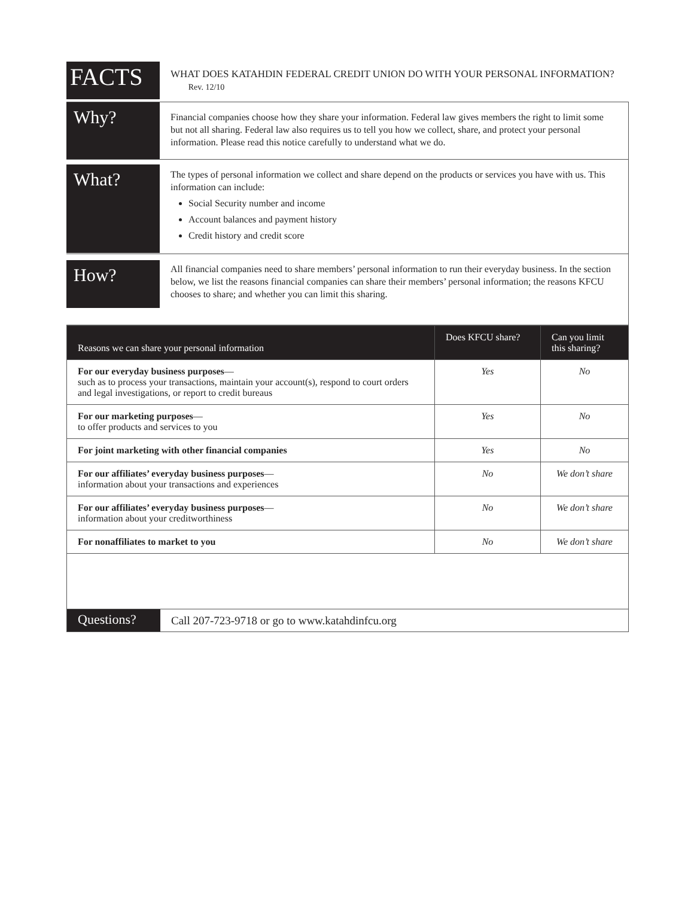FACTS
WHAT DOES KATAHDIN FEDERAL CREDIT UNION DO WITH YOUR PERSONAL INFORMATION? Rev. 12/10
Why?
Financial companies choose how they share your information. Federal law gives members the right to limit some but not all sharing. Federal law also requires us to tell you how we collect, share, and protect your personal information. Please read this notice carefully to understand what we do.
What?
The types of personal information we collect and share depend on the products or services you have with us. This information can include:
Social Security number and income
Account balances and payment history
Credit history and credit score
How?
All financial companies need to share members’ personal information to run their everyday business. In the section below, we list the reasons financial companies can share their members’ personal information; the reasons KFCU chooses to share; and whether you can limit this sharing.
| Reasons we can share your personal information | Does KFCU share? | Can you limit this sharing? |
| --- | --- | --- |
| For our everyday business purposes — such as to process your transactions, maintain your account(s), respond to court orders and legal investigations, or report to credit bureaus | Yes | No |
| For our marketing purposes — to offer products and services to you | Yes | No |
| For joint marketing with other financial companies | Yes | No |
| For our affiliates’ everyday business purposes — information about your transactions and experiences | No | We don’t share |
| For our affiliates’ everyday business purposes — information about your creditworthiness | No | We don’t share |
| For nonaffiliates to market to you | No | We don’t share |
Questions?
Call 207-723-9718 or go to www.katahdinfcu.org